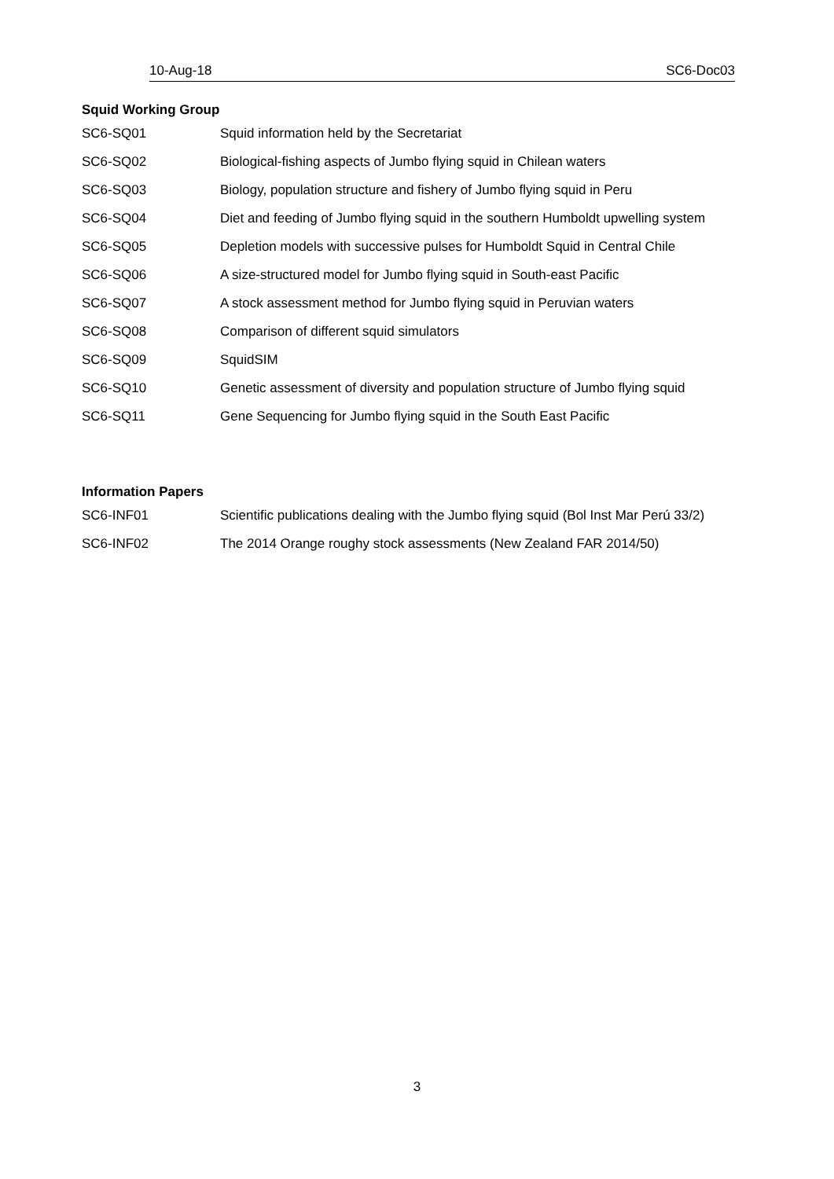10-Aug-18 SC6-Doc03
Squid Working Group
| SC6-SQ01 | Squid information held by the Secretariat |
| SC6-SQ02 | Biological-fishing aspects of Jumbo flying squid in Chilean waters |
| SC6-SQ03 | Biology, population structure and fishery of Jumbo flying squid in Peru |
| SC6-SQ04 | Diet and feeding of Jumbo flying squid in the southern Humboldt upwelling system |
| SC6-SQ05 | Depletion models with successive pulses for Humboldt Squid in Central Chile |
| SC6-SQ06 | A size-structured model for Jumbo flying squid in South-east Pacific |
| SC6-SQ07 | A stock assessment method for Jumbo flying squid in Peruvian waters |
| SC6-SQ08 | Comparison of different squid simulators |
| SC6-SQ09 | SquidSIM |
| SC6-SQ10 | Genetic assessment of diversity and population structure of Jumbo flying squid |
| SC6-SQ11 | Gene Sequencing for Jumbo flying squid in the South East Pacific |
Information Papers
| SC6-INF01 | Scientific publications dealing with the Jumbo flying squid (Bol Inst Mar Perú 33/2) |
| SC6-INF02 | The 2014 Orange roughy stock assessments (New Zealand FAR 2014/50) |
3